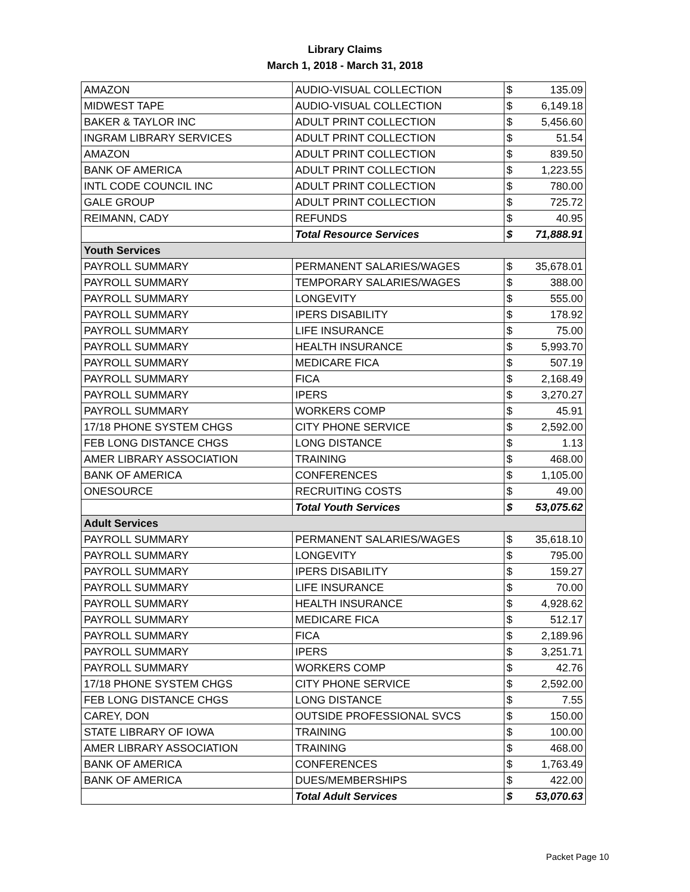Library Claims
March 1, 2018 - March 31, 2018
| AMAZON | AUDIO-VISUAL COLLECTION | $ | 135.09 |
| MIDWEST TAPE | AUDIO-VISUAL COLLECTION | $ | 6,149.18 |
| BAKER & TAYLOR INC | ADULT PRINT COLLECTION | $ | 5,456.60 |
| INGRAM LIBRARY SERVICES | ADULT PRINT COLLECTION | $ | 51.54 |
| AMAZON | ADULT PRINT COLLECTION | $ | 839.50 |
| BANK OF AMERICA | ADULT PRINT COLLECTION | $ | 1,223.55 |
| INTL CODE COUNCIL INC | ADULT PRINT COLLECTION | $ | 780.00 |
| GALE GROUP | ADULT PRINT COLLECTION | $ | 725.72 |
| REIMANN, CADY | REFUNDS | $ | 40.95 |
| | Total Resource Services | $ | 71,888.91 |
| Youth Services | | | |
| PAYROLL SUMMARY | PERMANENT SALARIES/WAGES | $ | 35,678.01 |
| PAYROLL SUMMARY | TEMPORARY SALARIES/WAGES | $ | 388.00 |
| PAYROLL SUMMARY | LONGEVITY | $ | 555.00 |
| PAYROLL SUMMARY | IPERS DISABILITY | $ | 178.92 |
| PAYROLL SUMMARY | LIFE INSURANCE | $ | 75.00 |
| PAYROLL SUMMARY | HEALTH INSURANCE | $ | 5,993.70 |
| PAYROLL SUMMARY | MEDICARE FICA | $ | 507.19 |
| PAYROLL SUMMARY | FICA | $ | 2,168.49 |
| PAYROLL SUMMARY | IPERS | $ | 3,270.27 |
| PAYROLL SUMMARY | WORKERS COMP | $ | 45.91 |
| 17/18 PHONE SYSTEM CHGS | CITY PHONE SERVICE | $ | 2,592.00 |
| FEB LONG DISTANCE CHGS | LONG DISTANCE | $ | 1.13 |
| AMER LIBRARY ASSOCIATION | TRAINING | $ | 468.00 |
| BANK OF AMERICA | CONFERENCES | $ | 1,105.00 |
| ONESOURCE | RECRUITING COSTS | $ | 49.00 |
| | Total Youth Services | $ | 53,075.62 |
| Adult Services | | | |
| PAYROLL SUMMARY | PERMANENT SALARIES/WAGES | $ | 35,618.10 |
| PAYROLL SUMMARY | LONGEVITY | $ | 795.00 |
| PAYROLL SUMMARY | IPERS DISABILITY | $ | 159.27 |
| PAYROLL SUMMARY | LIFE INSURANCE | $ | 70.00 |
| PAYROLL SUMMARY | HEALTH INSURANCE | $ | 4,928.62 |
| PAYROLL SUMMARY | MEDICARE FICA | $ | 512.17 |
| PAYROLL SUMMARY | FICA | $ | 2,189.96 |
| PAYROLL SUMMARY | IPERS | $ | 3,251.71 |
| PAYROLL SUMMARY | WORKERS COMP | $ | 42.76 |
| 17/18 PHONE SYSTEM CHGS | CITY PHONE SERVICE | $ | 2,592.00 |
| FEB LONG DISTANCE CHGS | LONG DISTANCE | $ | 7.55 |
| CAREY, DON | OUTSIDE PROFESSIONAL SVCS | $ | 150.00 |
| STATE LIBRARY OF IOWA | TRAINING | $ | 100.00 |
| AMER LIBRARY ASSOCIATION | TRAINING | $ | 468.00 |
| BANK OF AMERICA | CONFERENCES | $ | 1,763.49 |
| BANK OF AMERICA | DUES/MEMBERSHIPS | $ | 422.00 |
| | Total Adult Services | $ | 53,070.63 |
Packet Page 10